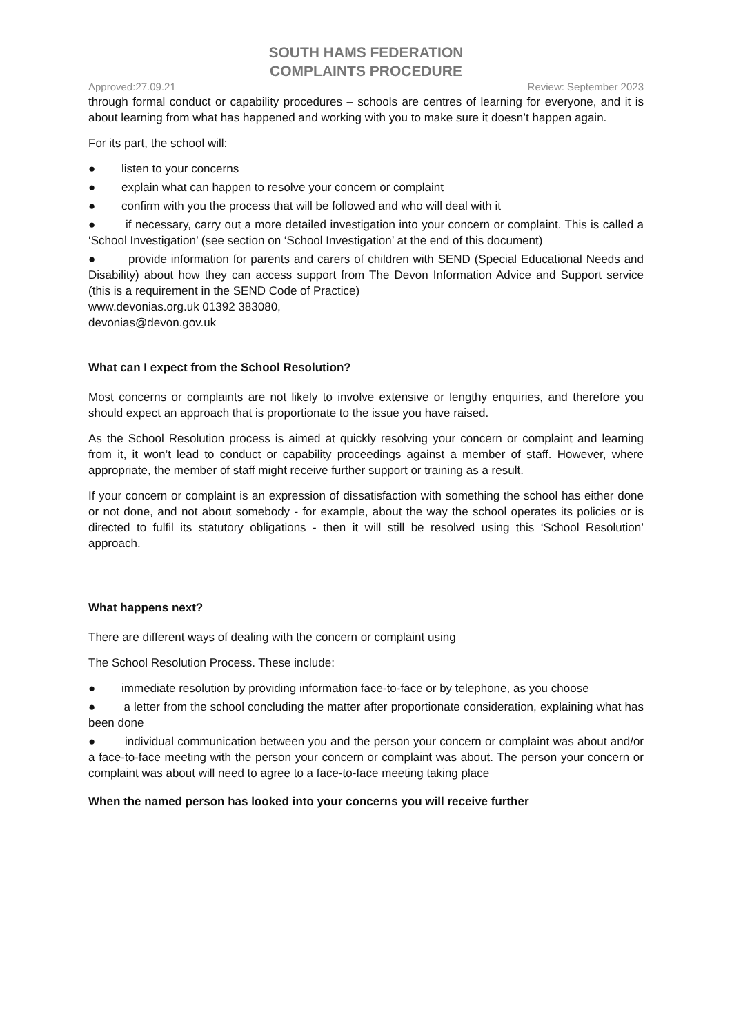SOUTH HAMS FEDERATION
COMPLAINTS PROCEDURE
Approved:27.09.21 Review: September 2023
through formal conduct or capability procedures – schools are centres of learning for everyone, and it is about learning from what has happened and working with you to make sure it doesn’t happen again.
For its part, the school will:
● listen to your concerns
● explain what can happen to resolve your concern or complaint
● confirm with you the process that will be followed and who will deal with it
● if necessary, carry out a more detailed investigation into your concern or complaint. This is called a ‘School Investigation’ (see section on ‘School Investigation’ at the end of this document)
● provide information for parents and carers of children with SEND (Special Educational Needs and Disability) about how they can access support from The Devon Information Advice and Support service (this is a requirement in the SEND Code of Practice)
www.devonias.org.uk 01392 383080,
devonias@devon.gov.uk
What can I expect from the School Resolution?
Most concerns or complaints are not likely to involve extensive or lengthy enquiries, and therefore you should expect an approach that is proportionate to the issue you have raised.
As the School Resolution process is aimed at quickly resolving your concern or complaint and learning from it, it won’t lead to conduct or capability proceedings against a member of staff. However, where appropriate, the member of staff might receive further support or training as a result.
If your concern or complaint is an expression of dissatisfaction with something the school has either done or not done, and not about somebody - for example, about the way the school operates its policies or is directed to fulfil its statutory obligations - then it will still be resolved using this ‘School Resolution’ approach.
What happens next?
There are different ways of dealing with the concern or complaint using
The School Resolution Process. These include:
● immediate resolution by providing information face-to-face or by telephone, as you choose
● a letter from the school concluding the matter after proportionate consideration, explaining what has been done
● individual communication between you and the person your concern or complaint was about and/or a face-to-face meeting with the person your concern or complaint was about. The person your concern or complaint was about will need to agree to a face-to-face meeting taking place
When the named person has looked into your concerns you will receive further